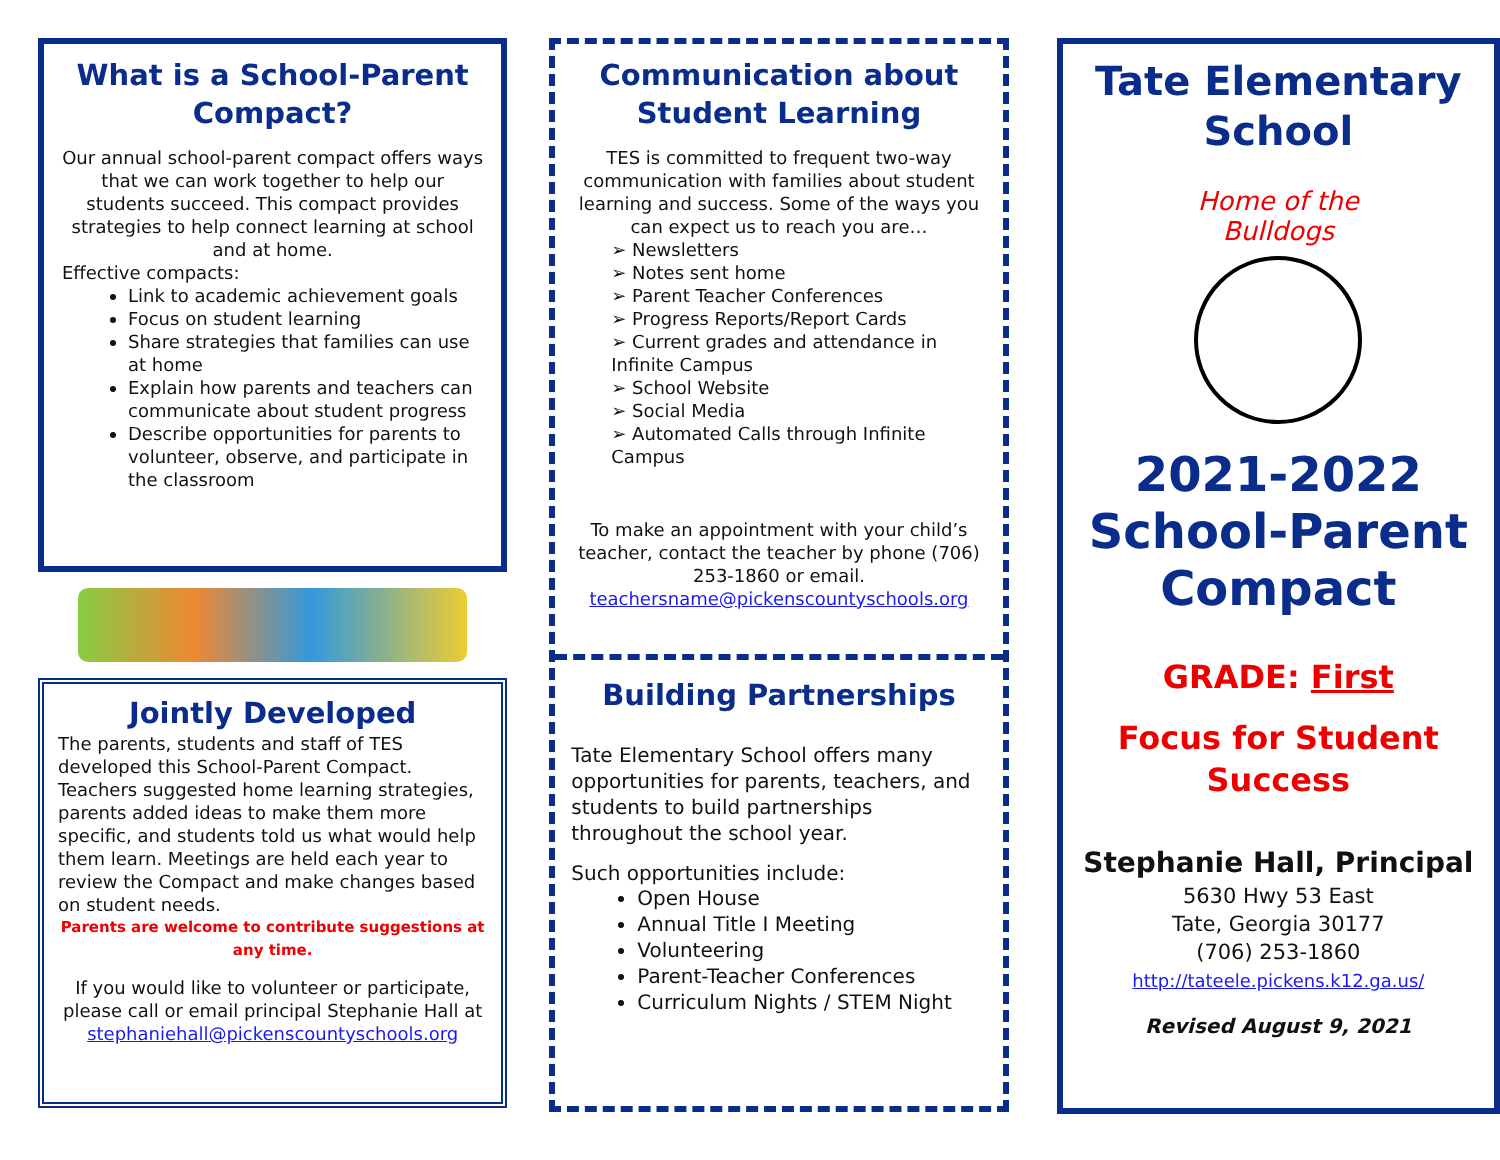What is a School-Parent Compact?
Our annual school-parent compact offers ways that we can work together to help our students succeed. This compact provides strategies to help connect learning at school and at home.
Effective compacts:
Link to academic achievement goals
Focus on student learning
Share strategies that families can use at home
Explain how parents and teachers can communicate about student progress
Describe opportunities for parents to volunteer, observe, and participate in the classroom
Jointly Developed
The parents, students and staff of TES developed this School-Parent Compact. Teachers suggested home learning strategies, parents added ideas to make them more specific, and students told us what would help them learn. Meetings are held each year to review the Compact and make changes based on student needs.
Parents are welcome to contribute suggestions at any time.
If you would like to volunteer or participate, please call or email principal Stephanie Hall at stephaniehall@pickenscountyschools.org
Communication about Student Learning
TES is committed to frequent two-way communication with families about student learning and success. Some of the ways you can expect us to reach you are…
➢ Newsletters
➢ Notes sent home
➢ Parent Teacher Conferences
➢ Progress Reports/Report Cards
➢ Current grades and attendance in Infinite Campus
➢ School Website
➢ Social Media
➢ Automated Calls through Infinite Campus
To make an appointment with your child’s teacher, contact the teacher by phone (706) 253-1860 or email. teachersname@pickenscountyschools.org
Building Partnerships
Tate Elementary School offers many opportunities for parents, teachers, and students to build partnerships throughout the school year.
Such opportunities include:
Open House
Annual Title I Meeting
Volunteering
Parent-Teacher Conferences
Curriculum Nights / STEM Night
Tate Elementary School
Home of the Bulldogs
2021-2022 School-Parent Compact
GRADE: First
Focus for Student Success
Stephanie Hall, Principal
5630 Hwy 53 East
Tate, Georgia 30177
(706) 253-1860
http://tateele.pickens.k12.ga.us/
Revised August 9, 2021